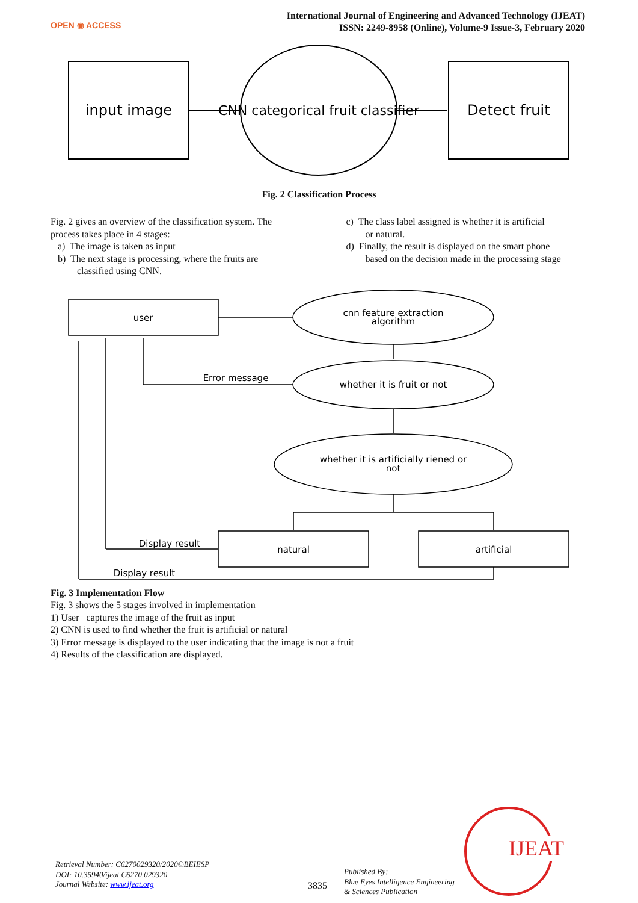OPEN ◉ ACCESS
International Journal of Engineering and Advanced Technology (IJEAT)
ISSN: 2249-8958 (Online), Volume-9 Issue-3, February 2020
input image
CNN categorical fruit classifier
Detect fruit
Fig. 2 Classification Process
Fig. 2 gives an overview of the classification system. The process takes place in 4 stages:
a) The image is taken as input
b) The next stage is processing, where the fruits are
classified using CNN.
c) The class label assigned is whether it is artificial
or natural.
d) Finally, the result is displayed on the smart phone
based on the decision made in the processing stage
user
cnn feature extraction
algorithm
Error message
whether it is fruit or not
whether it is artificially riened or
not
Display result
natural
artificial
Display result
Fig. 3 Implementation Flow
Fig. 3 shows the 5 stages involved in implementation
1) User captures the image of the fruit as input
2) CNN is used to find whether the fruit is artificial or natural
3) Error message is displayed to the user indicating that the image is not a fruit
4) Results of the classification are displayed.
Retrieval Number: C6270029320/2020©BEIESP
DOI: 10.35940/ijeat.C6270.029320
Journal Website: www.ijeat.org
3835
Published By:
Blue Eyes Intelligence Engineering
& Sciences Publication
IJEAT